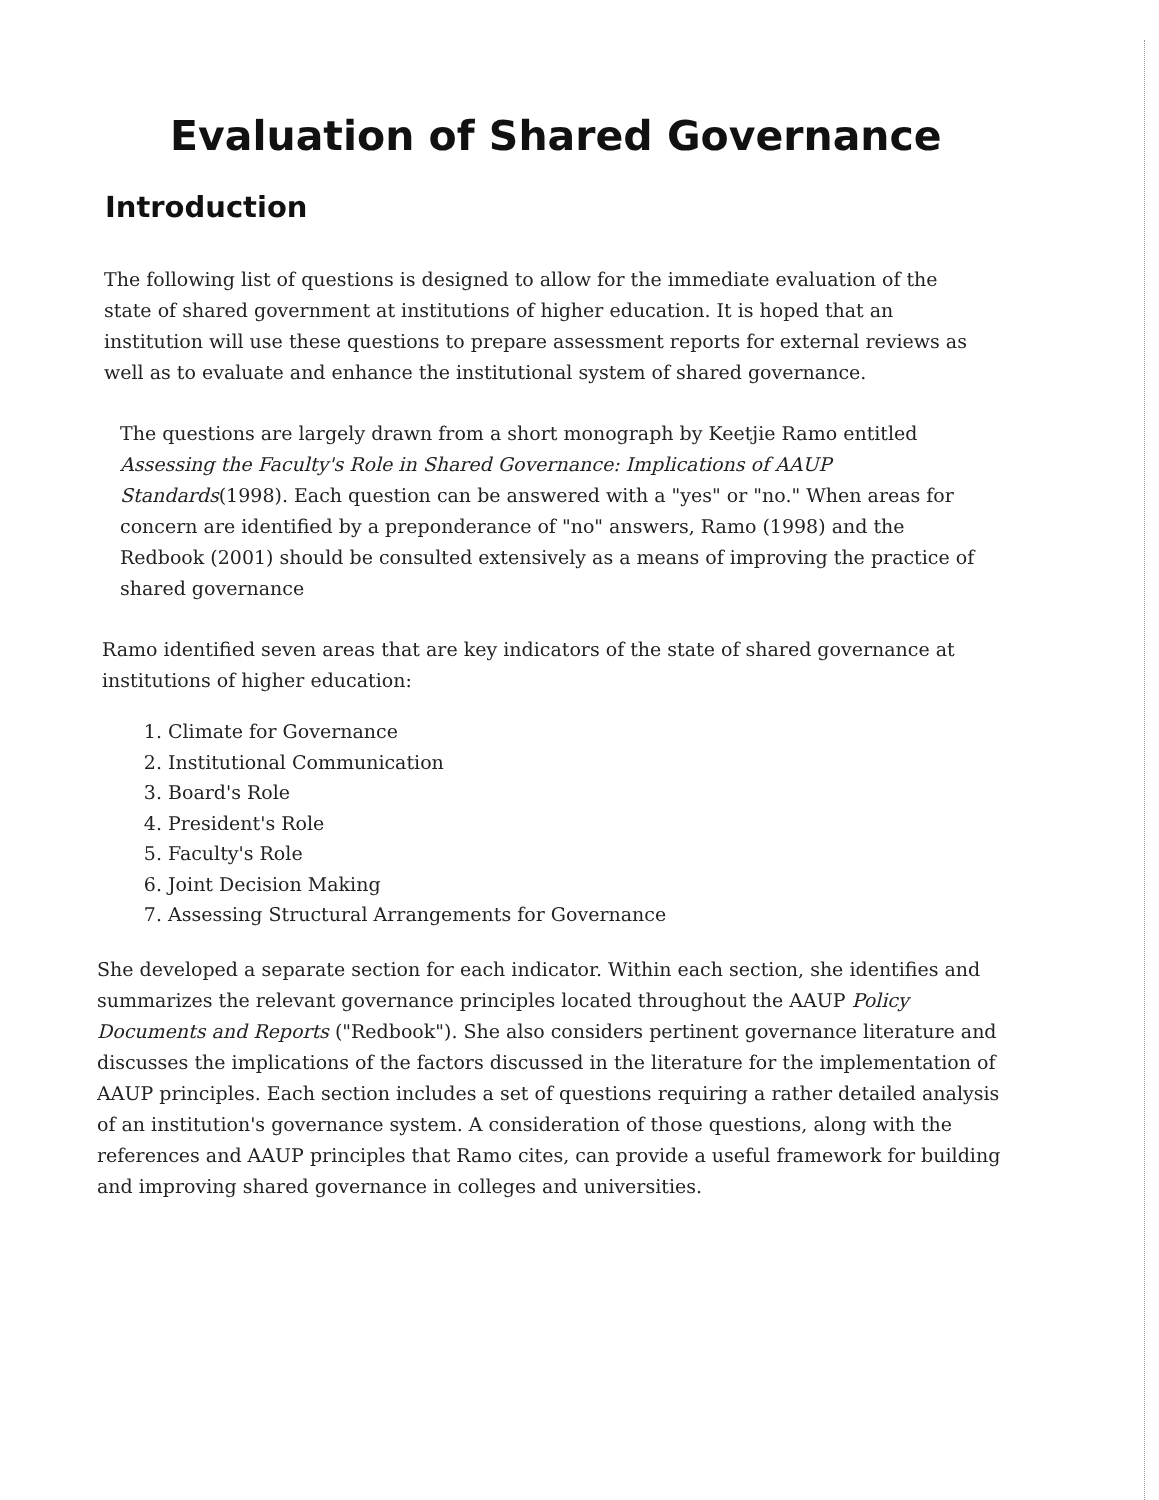Evaluation of Shared Governance
Introduction
The following list of questions is designed to allow for the immediate evaluation of the state of shared government at institutions of higher education. It is hoped that an institution will use these questions to prepare assessment reports for external reviews as well as to evaluate and enhance the institutional system of shared governance.
The questions are largely drawn from a short monograph by Keetjie Ramo entitled Assessing the Faculty's Role in Shared Governance: Implications of AAUP Standards(1998). Each question can be answered with a "yes" or "no." When areas for concern are identified by a preponderance of "no" answers, Ramo (1998) and the Redbook (2001) should be consulted extensively as a means of improving the practice of shared governance
Ramo identified seven areas that are key indicators of the state of shared governance at institutions of higher education:
1. Climate for Governance
2. Institutional Communication
3. Board's Role
4. President's Role
5. Faculty's Role
6. Joint Decision Making
7. Assessing Structural Arrangements for Governance
She developed a separate section for each indicator. Within each section, she identifies and summarizes the relevant governance principles located throughout the AAUP Policy Documents and Reports ("Redbook"). She also considers pertinent governance literature and discusses the implications of the factors discussed in the literature for the implementation of AAUP principles. Each section includes a set of questions requiring a rather detailed analysis of an institution's governance system. A consideration of those questions, along with the references and AAUP principles that Ramo cites, can provide a useful framework for building and improving shared governance in colleges and universities.